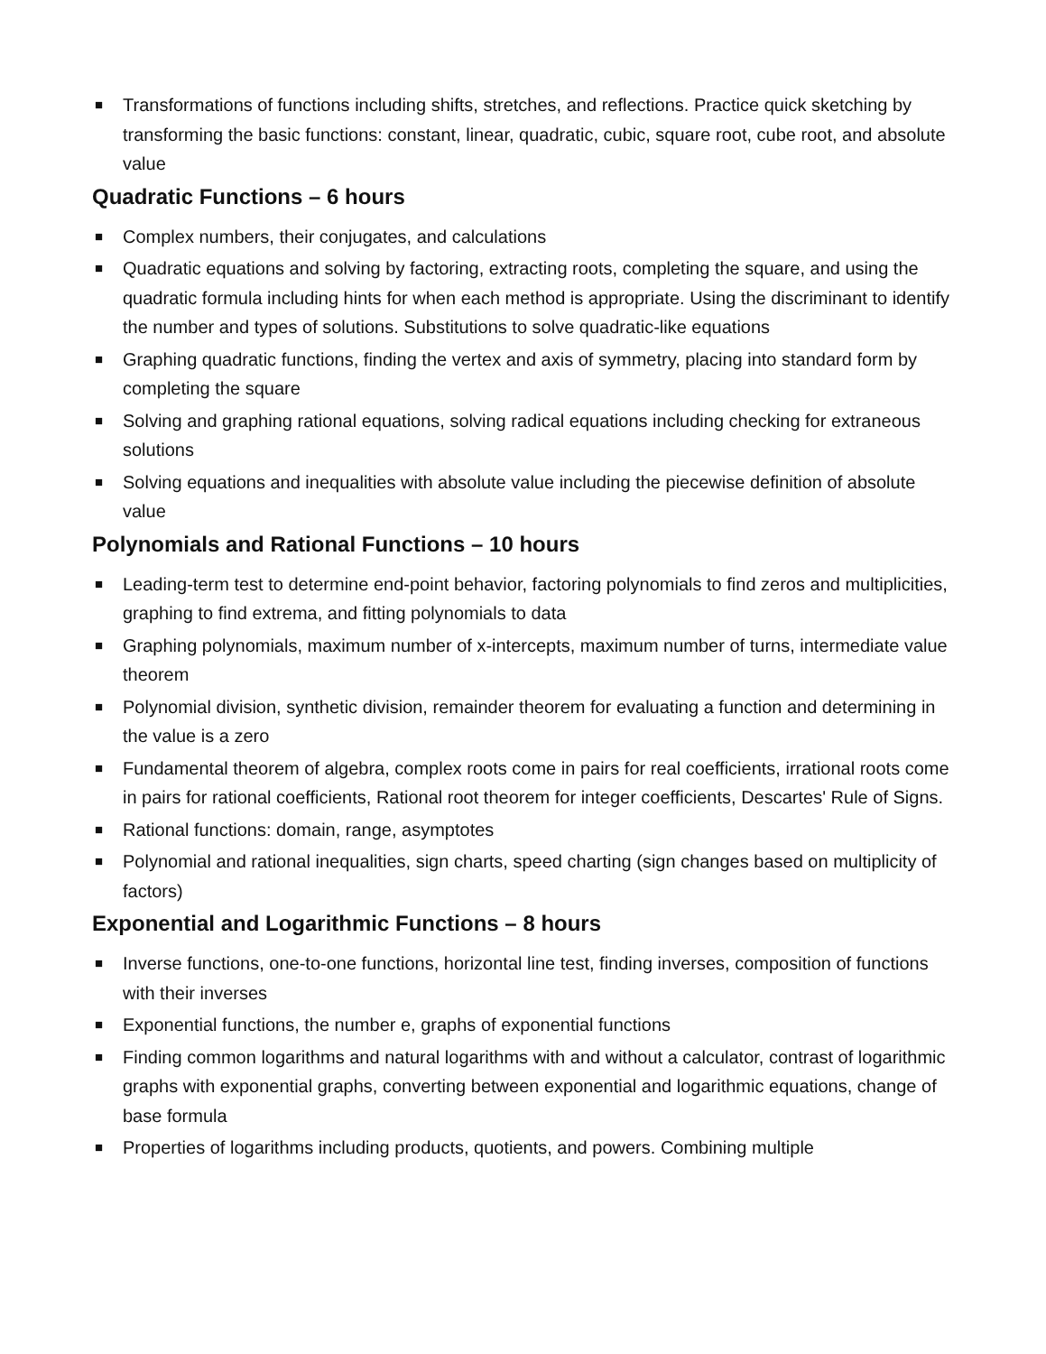■ Transformations of functions including shifts, stretches, and reflections. Practice quick sketching by transforming the basic functions: constant, linear, quadratic, cubic, square root, cube root, and absolute value
Quadratic Functions – 6 hours
■ Complex numbers, their conjugates, and calculations
■ Quadratic equations and solving by factoring, extracting roots, completing the square, and using the quadratic formula including hints for when each method is appropriate. Using the discriminant to identify the number and types of solutions. Substitutions to solve quadratic-like equations
■ Graphing quadratic functions, finding the vertex and axis of symmetry, placing into standard form by completing the square
■ Solving and graphing rational equations, solving radical equations including checking for extraneous solutions
■ Solving equations and inequalities with absolute value including the piecewise definition of absolute value
Polynomials and Rational Functions – 10 hours
■ Leading-term test to determine end-point behavior, factoring polynomials to find zeros and multiplicities, graphing to find extrema, and fitting polynomials to data
■ Graphing polynomials, maximum number of x-intercepts, maximum number of turns, intermediate value theorem
■ Polynomial division, synthetic division, remainder theorem for evaluating a function and determining in the value is a zero
■ Fundamental theorem of algebra, complex roots come in pairs for real coefficients, irrational roots come in pairs for rational coefficients, Rational root theorem for integer coefficients, Descartes' Rule of Signs.
■ Rational functions: domain, range, asymptotes
■ Polynomial and rational inequalities, sign charts, speed charting (sign changes based on multiplicity of factors)
Exponential and Logarithmic Functions – 8 hours
■ Inverse functions, one-to-one functions, horizontal line test, finding inverses, composition of functions with their inverses
■ Exponential functions, the number e, graphs of exponential functions
■ Finding common logarithms and natural logarithms with and without a calculator, contrast of logarithmic graphs with exponential graphs, converting between exponential and logarithmic equations, change of base formula
■ Properties of logarithms including products, quotients, and powers. Combining multiple